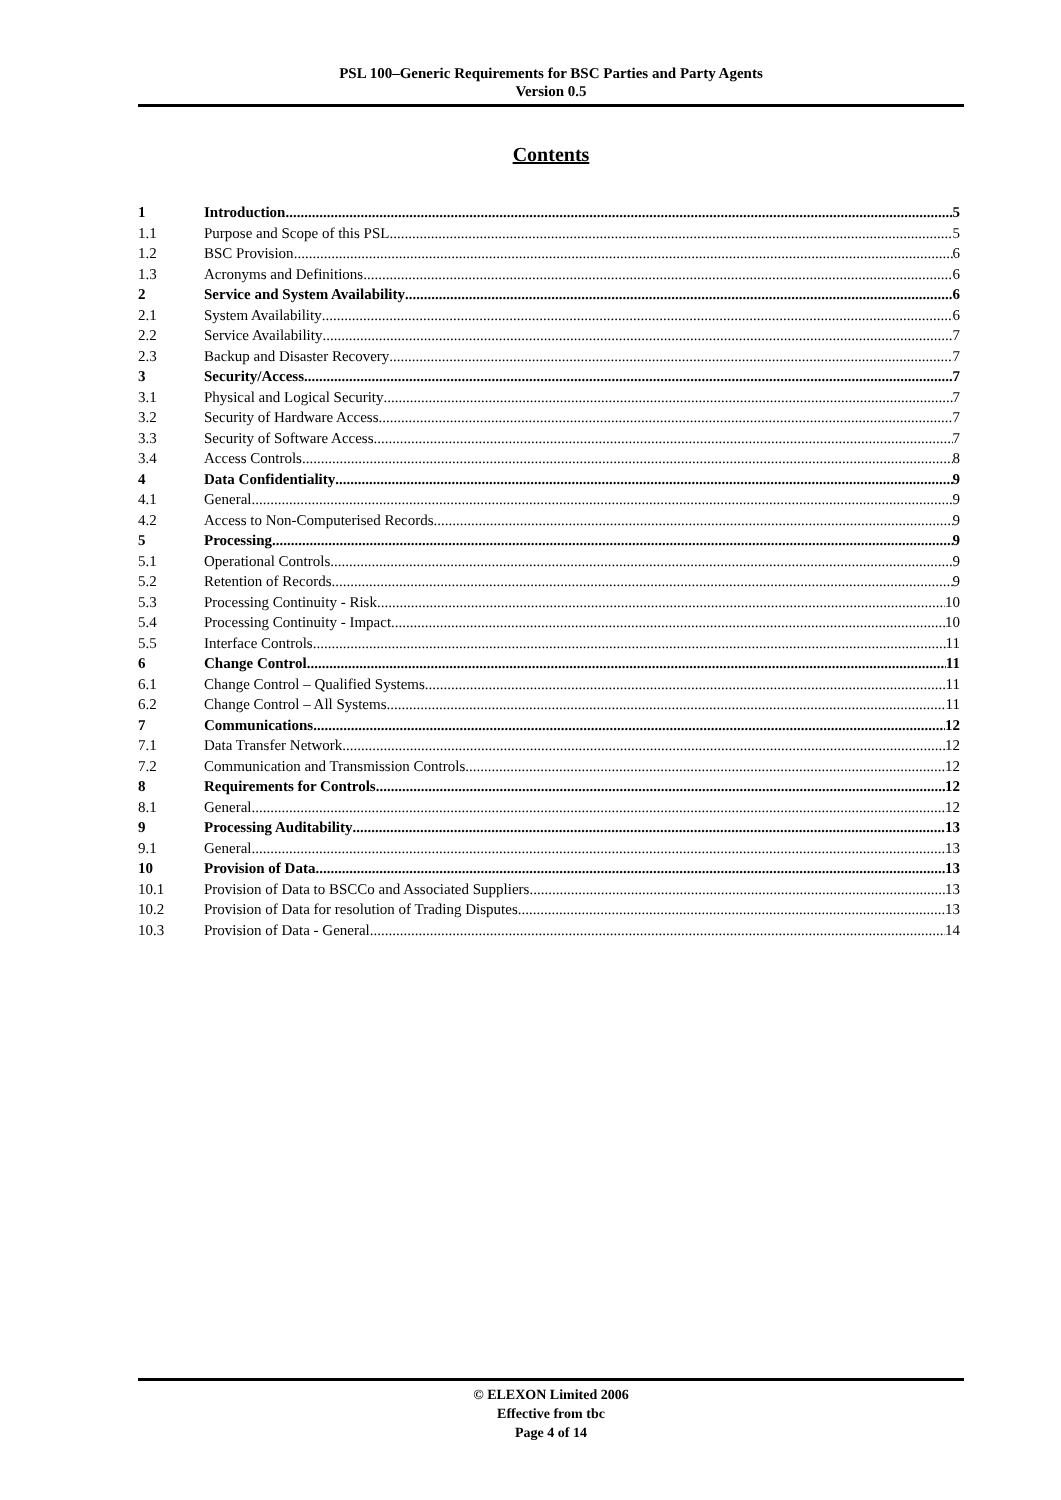PSL 100–Generic Requirements for BSC Parties and Party Agents
Version 0.5
Contents
1 Introduction 5
1.1 Purpose and Scope of this PSL 5
1.2 BSC Provision 6
1.3 Acronyms and Definitions 6
2 Service and System Availability 6
2.1 System Availability 6
2.2 Service Availability 7
2.3 Backup and Disaster Recovery 7
3 Security/Access 7
3.1 Physical and Logical Security 7
3.2 Security of Hardware Access 7
3.3 Security of Software Access 7
3.4 Access Controls 8
4 Data Confidentiality 9
4.1 General 9
4.2 Access to Non-Computerised Records 9
5 Processing 9
5.1 Operational Controls 9
5.2 Retention of Records 9
5.3 Processing Continuity - Risk 10
5.4 Processing Continuity - Impact 10
5.5 Interface Controls 11
6 Change Control 11
6.1 Change Control – Qualified Systems 11
6.2 Change Control – All Systems 11
7 Communications 12
7.1 Data Transfer Network 12
7.2 Communication and Transmission Controls 12
8 Requirements for Controls 12
8.1 General 12
9 Processing Auditability 13
9.1 General 13
10 Provision of Data 13
10.1 Provision of Data to BSCCo and Associated Suppliers 13
10.2 Provision of Data for resolution of Trading Disputes 13
10.3 Provision of Data - General 14
© ELEXON Limited 2006
Effective from tbc
Page 4 of 14